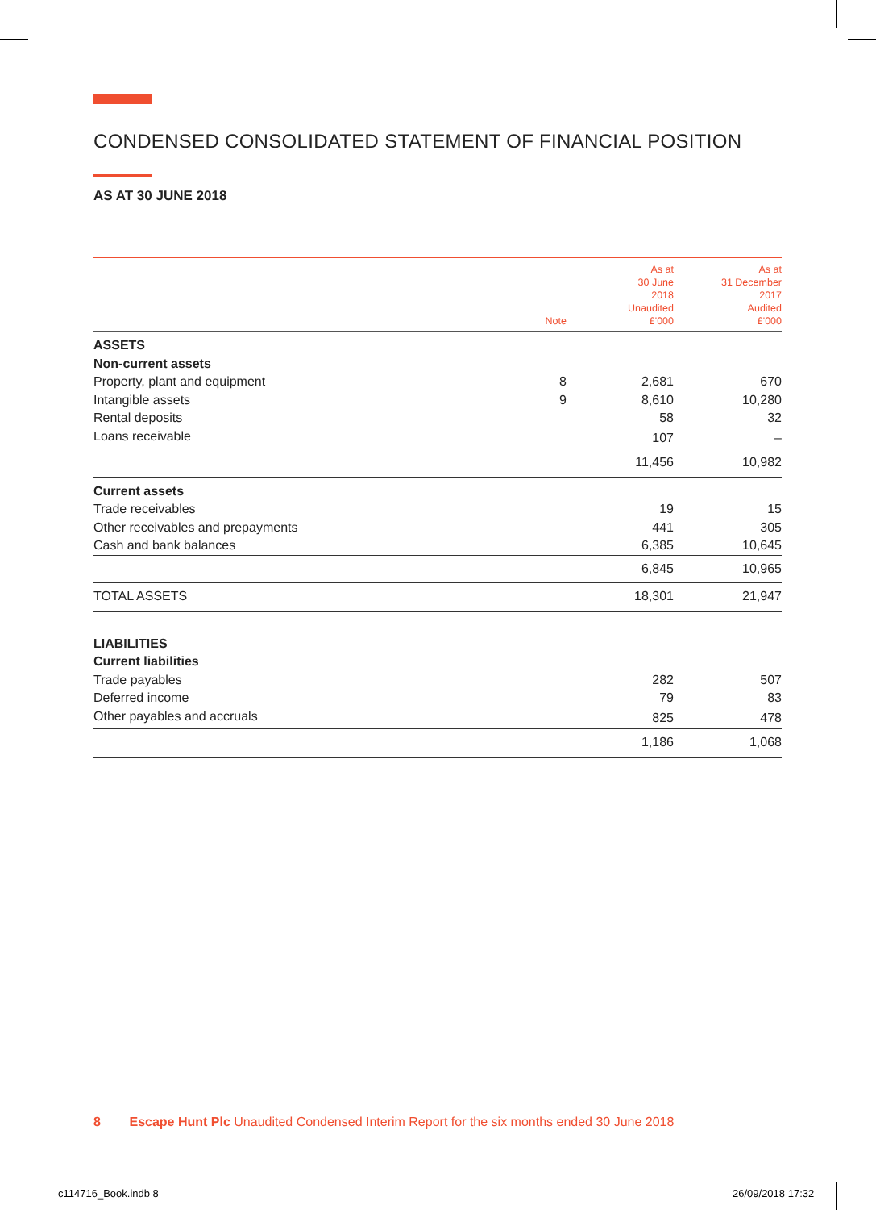CONDENSED CONSOLIDATED STATEMENT OF FINANCIAL POSITION
AS AT 30 JUNE 2018
| | Note | As at 30 June 2018 Unaudited £'000 | As at 31 December 2017 Audited £'000 |
| --- | --- | --- | --- |
| ASSETS | | | |
| Non-current assets | | | |
| Property, plant and equipment | 8 | 2,681 | 670 |
| Intangible assets | 9 | 8,610 | 10,280 |
| Rental deposits | | 58 | 32 |
| Loans receivable | | 107 | – |
| | | 11,456 | 10,982 |
| Current assets | | | |
| Trade receivables | | 19 | 15 |
| Other receivables and prepayments | | 441 | 305 |
| Cash and bank balances | | 6,385 | 10,645 |
| | | 6,845 | 10,965 |
| TOTAL ASSETS | | 18,301 | 21,947 |
| LIABILITIES | | | |
| Current liabilities | | | |
| Trade payables | | 282 | 507 |
| Deferred income | | 79 | 83 |
| Other payables and accruals | | 825 | 478 |
| | | 1,186 | 1,068 |
8 Escape Hunt Plc Unaudited Condensed Interim Report for the six months ended 30 June 2018
c114716_Book.indb 8 26/09/2018 17:32